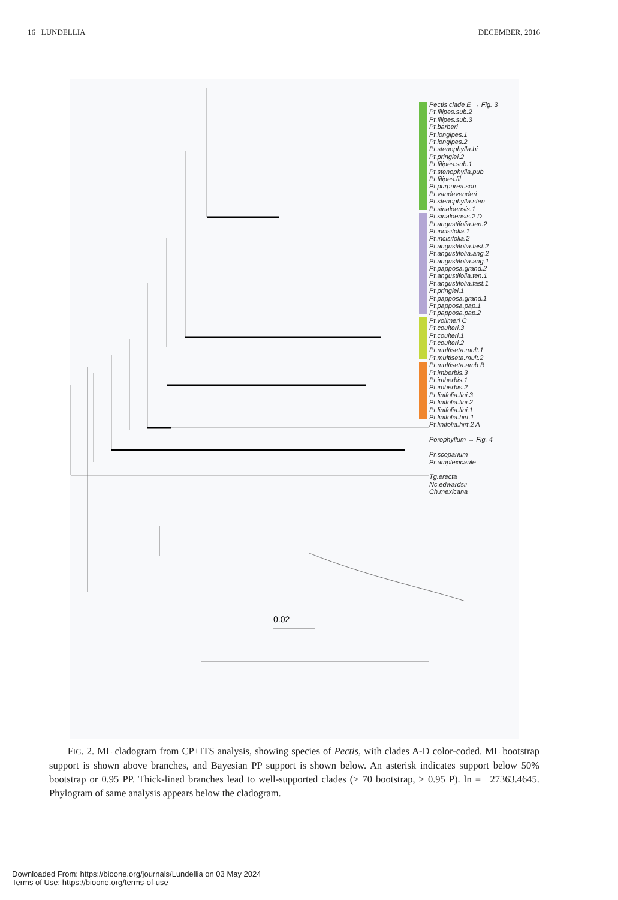16 LUNDELLIA DECEMBER, 2016
0.02
Pectis clade E → Fig. 3
Pt.filipes.sub.2
Pt.filipes.sub.3
Pt.barberi
Pt.longipes.1
Pt.longipes.2
Pt.stenophylla.bi
Pt.pringlei.2
Pt.filipes.sub.1
Pt.stenophylla.pub
Pt.filipes.fil
Pt.purpurea.son
Pt.vandevenderi
Pt.stenophylla.sten
Pt.sinaloensis.1
Pt.sinaloensis.2 D
Pt.angustifolia.ten.2
Pt.incisifolia.1
Pt.incisifolia.2
Pt.angustifolia.fast.2
Pt.angustifolia.ang.2
Pt.angustifolia.ang.1
Pt.papposa.grand.2
Pt.angustifolia.ten.1
Pt.angustifolia.fast.1
Pt.pringlei.1
Pt.papposa.grand.1
Pt.papposa.pap.1
Pt.papposa.pap.2
Pt.vollmeri C
Pt.coulteri.3
Pt.coulteri.1
Pt.coulteri.2
Pt.multiseta.mult.1
Pt.multiseta.mult.2
Pt.multiseta.amb B
Pt.imberbis.3
Pt.imberbis.1
Pt.imberbis.2
Pt.linifolia.lini.3
Pt.linifolia.lini.2
Pt.linifolia.lini.1
Pt.linifolia.hirt.1
Pt.linifolia.hirt.2 A
Porophyllum → Fig. 4
Pr.scoparium
Pr.amplexicaule
Tg.erecta
Nc.edwardsii
Ch.mexicana
FIG. 2. ML cladogram from CP+ITS analysis, showing species of Pectis, with clades A-D color-coded. ML bootstrap support is shown above branches, and Bayesian PP support is shown below. An asterisk indicates support below 50% bootstrap or 0.95 PP. Thick-lined branches lead to well-supported clades (≥ 70 bootstrap, ≥ 0.95 P). ln = −27363.4645. Phylogram of same analysis appears below the cladogram.
Downloaded From: https://bioone.org/journals/Lundellia on 03 May 2024
Terms of Use: https://bioone.org/terms-of-use